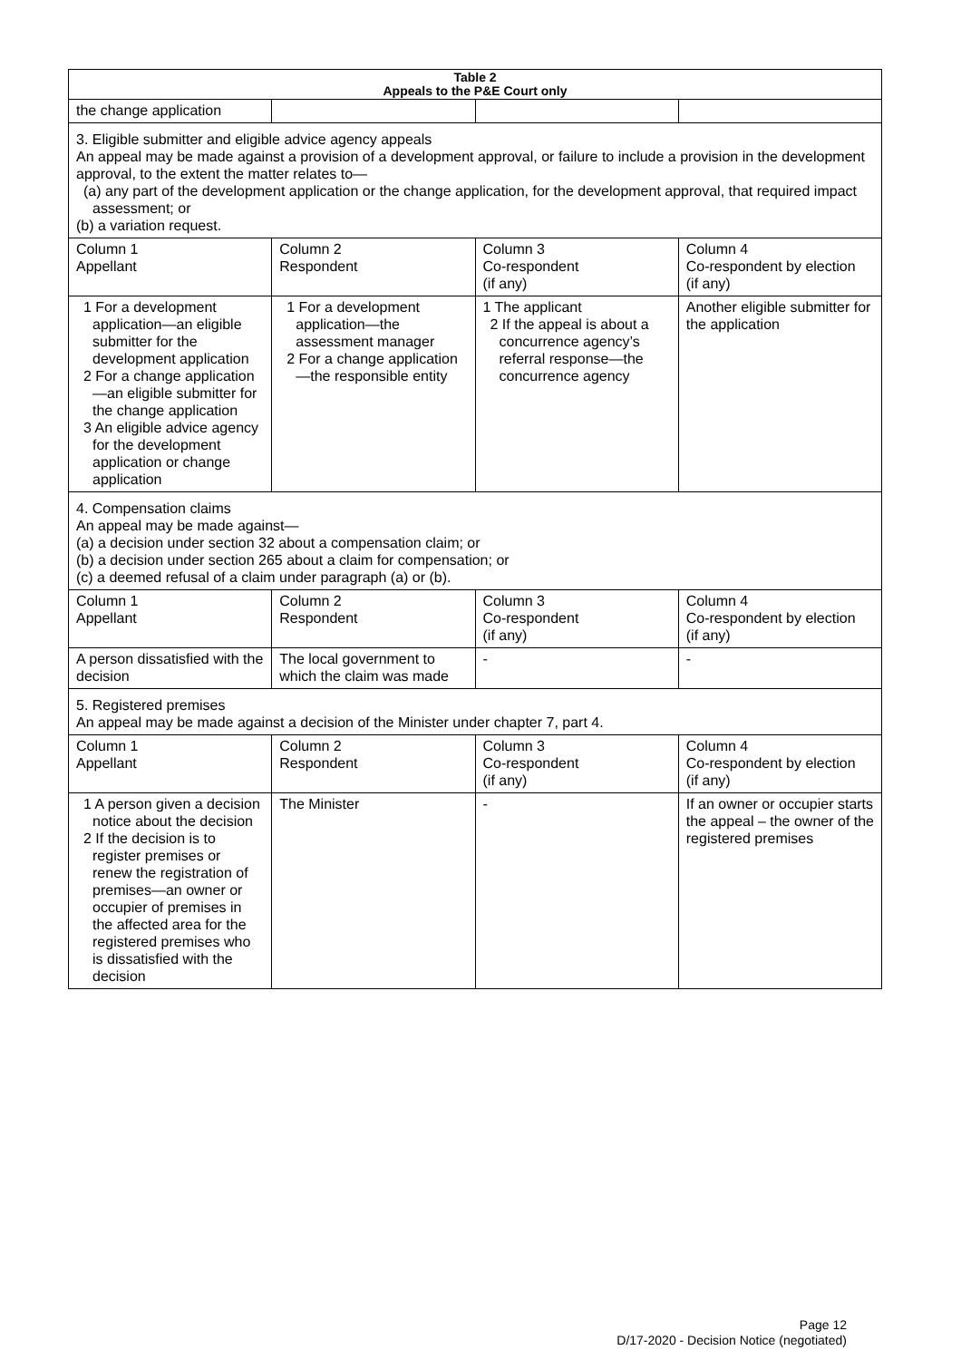| Table 2 Appeals to the P&E Court only | | | |
| the change application | | | |
| 3. Eligible submitter and eligible advice agency appeals An appeal may be made against a provision of a development approval, or failure to include a provision in the development approval, to the extent the matter relates to— (a) any part of the development application or the change application, for the development approval, that required impact assessment; or (b) a variation request. | | | |
| Column 1 Appellant | Column 2 Respondent | Column 3 Co-respondent (if any) | Column 4 Co-respondent by election (if any) |
| 1 For a development application—an eligible submitter for the development application 2 For a change application—an eligible submitter for the change application 3 An eligible advice agency for the development application or change application | 1 For a development application—the assessment manager 2 For a change application—the responsible entity | 1 The applicant 2 If the appeal is about a concurrence agency’s referral response—the concurrence agency | Another eligible submitter for the application |
| 4. Compensation claims An appeal may be made against— (a) a decision under section 32 about a compensation claim; or (b) a decision under section 265 about a claim for compensation; or (c) a deemed refusal of a claim under paragraph (a) or (b). | | | |
| Column 1 Appellant | Column 2 Respondent | Column 3 Co-respondent (if any) | Column 4 Co-respondent by election (if any) |
| A person dissatisfied with the decision | The local government to which the claim was made | - | - |
| 5. Registered premises An appeal may be made against a decision of the Minister under chapter 7, part 4. | | | |
| Column 1 Appellant | Column 2 Respondent | Column 3 Co-respondent (if any) | Column 4 Co-respondent by election (if any) |
| 1 A person given a decision notice about the decision 2 If the decision is to register premises or renew the registration of premises—an owner or occupier of premises in the affected area for the registered premises who is dissatisfied with the decision | The Minister | - | If an owner or occupier starts the appeal – the owner of the registered premises |
Page 12
D/17-2020 - Decision Notice (negotiated)